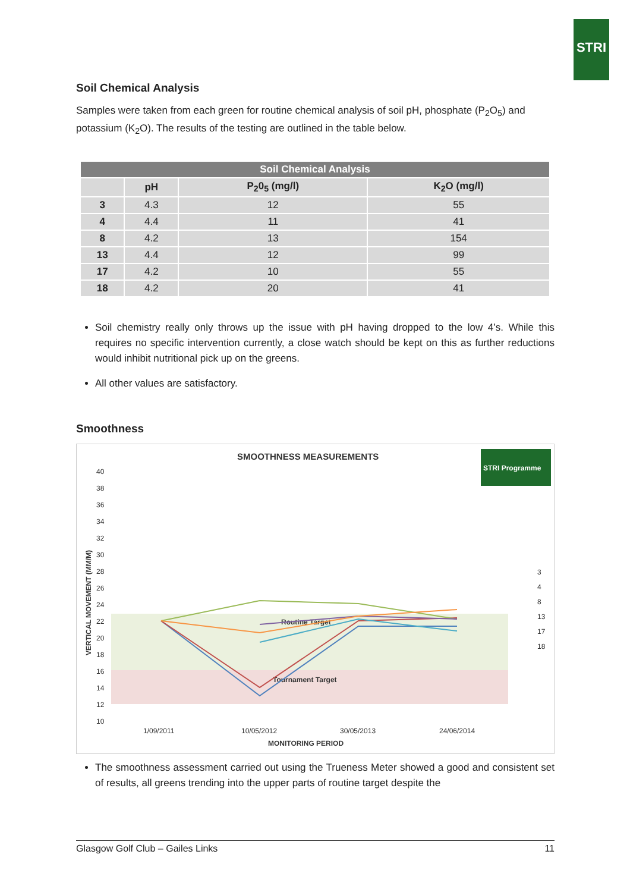STRI
Soil Chemical Analysis
Samples were taken from each green for routine chemical analysis of soil pH, phosphate (P<sub>2</sub>O<sub>5</sub>) and potassium (K<sub>2</sub>O). The results of the testing are outlined in the table below.
| Soil Chemical Analysis | | | |
| --- | --- | --- | --- |
| | pH | P<sub>2</sub>0<sub>5</sub> (mg/l) | K<sub>2</sub>O (mg/l) |
| 3 | 4.3 | 12 | 55 |
| 4 | 4.4 | 11 | 41 |
| 8 | 4.2 | 13 | 154 |
| 13 | 4.4 | 12 | 99 |
| 17 | 4.2 | 10 | 55 |
| 18 | 4.2 | 20 | 41 |
Soil chemistry really only throws up the issue with pH having dropped to the low 4’s. While this requires no specific intervention currently, a close watch should be kept on this as further reductions would inhibit nutritional pick up on the greens.
All other values are satisfactory.
Smoothness
SMOOTHNESS MEASUREMENTS
40
38
36
34
32
30
28
26
24
22
20
18
16
14
12
10
1/09/2011
10/05/2012
30/05/2013
24/06/2014
MONITORING PERIOD
VERTICAL MOVEMENT (MM/M)
Routine Target
Tournament Target
3
4
8
13
17
18
STRI Programme
The smoothness assessment carried out using the Trueness Meter showed a good and consistent set of results, all greens trending into the upper parts of routine target despite the
Glasgow Golf Club – Gailes Links 11